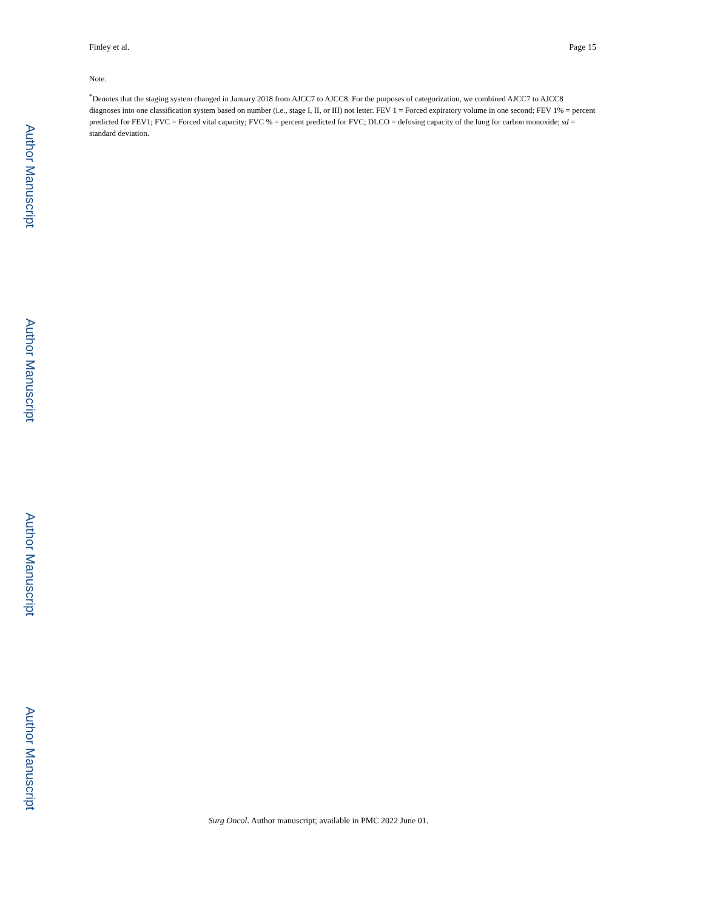Finley et al. Page 15
Note.
<sup>*</sup> Denotes that the staging system changed in January 2018 from AJCC7 to AJCC8. For the purposes of categorization, we combined AJCC7 to AJCC8 diagnoses into one classification system based on number (i.e., stage I, II, or III) not letter. FEV 1 = Forced expiratory volume in one second; FEV 1% = percent predicted for FEV1; FVC = Forced vital capacity; FVC % = percent predicted for FVC; DLCO = defusing capacity of the lung for carbon monoxide; sd = standard deviation.
Surg Oncol. Author manuscript; available in PMC 2022 June 01.
Author Manuscript
Author Manuscript
Author Manuscript
Author Manuscript